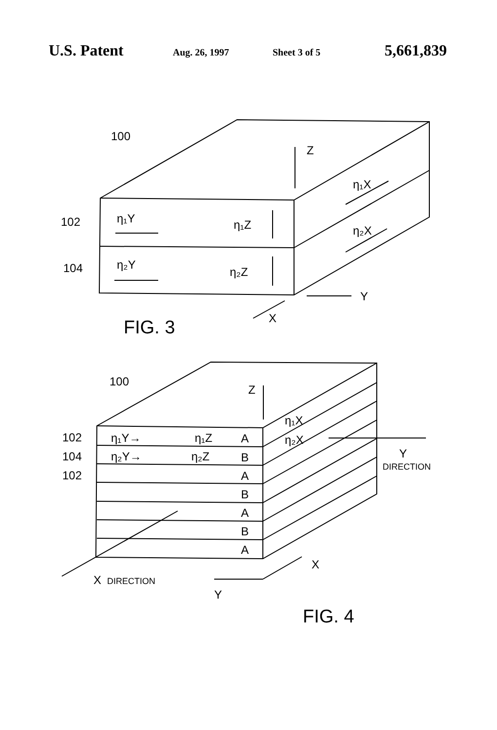U.S. Patent Aug. 26, 1997 Sheet 3 of 5 5,661,839
100
102
104
η₁Y
η₁Z
η₂Y
η₂Z
Z
η₁X
η₂X
Y
X
FIG. 3
100
102
104
102
η₁Y→
η₁Z
η₂Y→
η₂Z
A
B
A
B
A
B
A
Z
η₁X
η₂X
Y
DIRECTION
X
DIRECTION
X
Y
FIG. 4